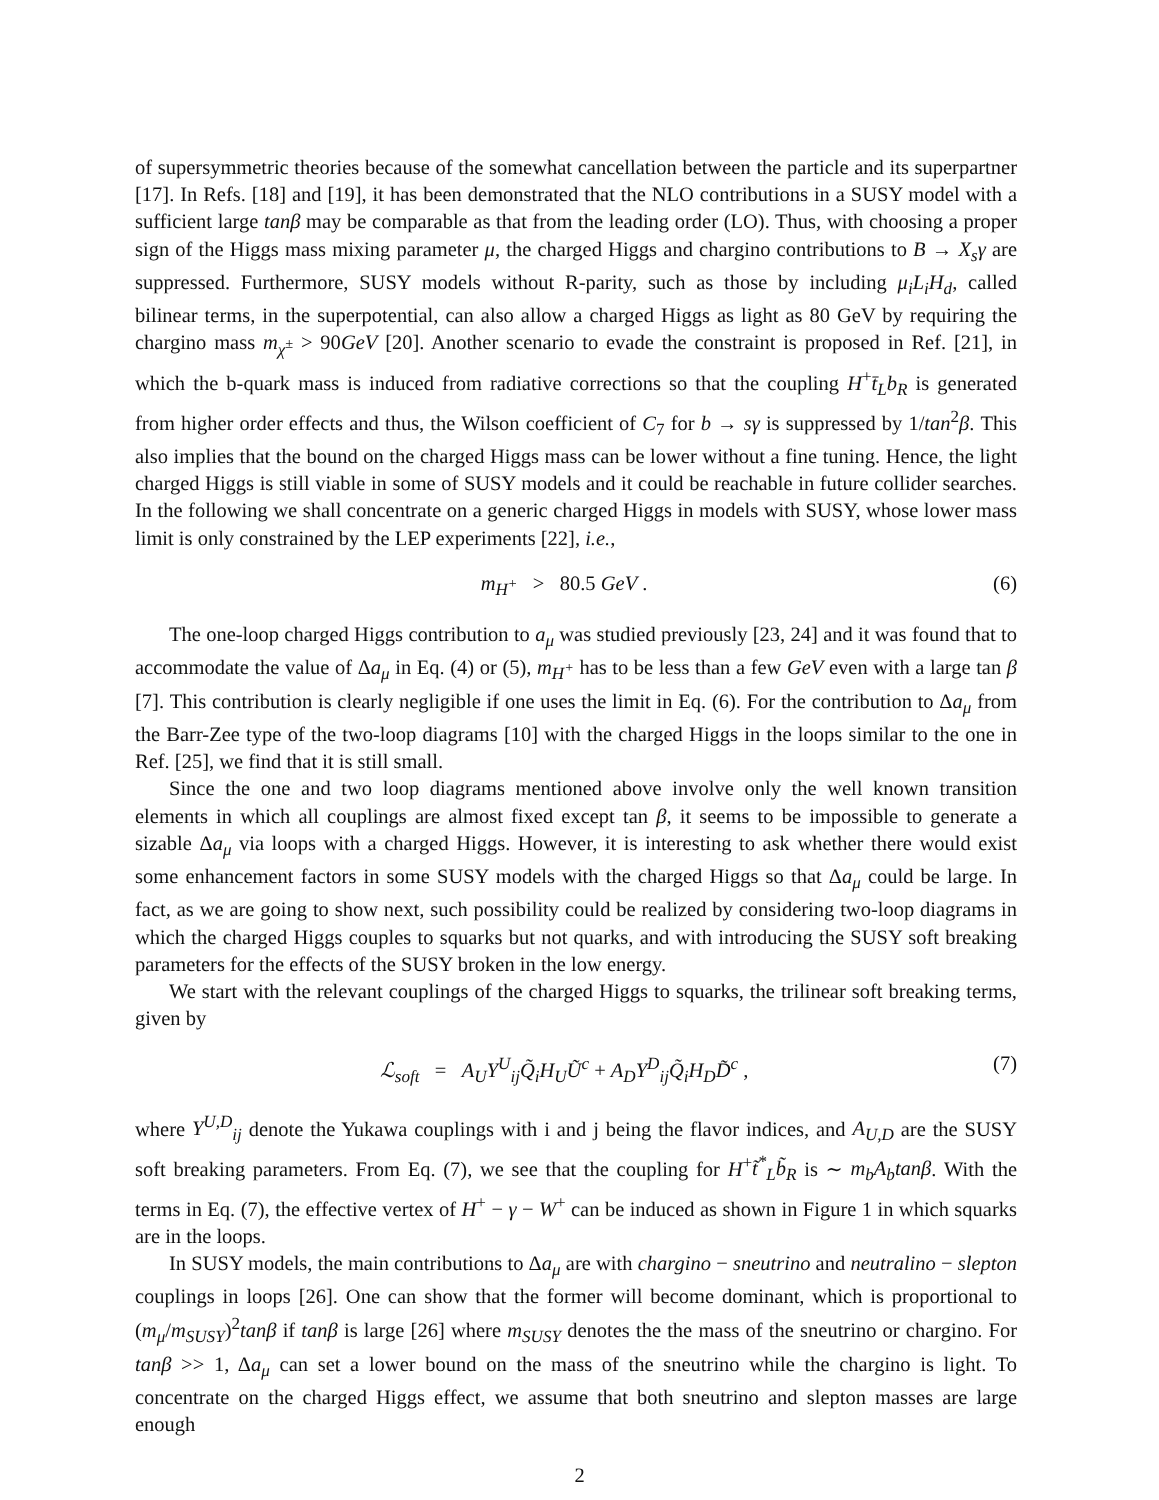of supersymmetric theories because of the somewhat cancellation between the particle and its superpartner [17]. In Refs. [18] and [19], it has been demonstrated that the NLO contributions in a SUSY model with a sufficient large tanβ may be comparable as that from the leading order (LO). Thus, with choosing a proper sign of the Higgs mass mixing parameter μ, the charged Higgs and chargino contributions to B → X<sub>s</sub>γ are suppressed. Furthermore, SUSY models without R-parity, such as those by including μ<sub>i</sub>L<sub>i</sub>H<sub>d</sub>, called bilinear terms, in the superpotential, can also allow a charged Higgs as light as 80 GeV by requiring the chargino mass m<sub>χ<sup>±</sup></sub> > 90GeV [20]. Another scenario to evade the constraint is proposed in Ref. [21], in which the b-quark mass is induced from radiative corrections so that the coupling H<sup>+</sup>t̄<sub>L</sub>b<sub>R</sub> is generated from higher order effects and thus, the Wilson coefficient of C<sub>7</sub> for b → sγ is suppressed by 1/tan<sup>2</sup>β. This also implies that the bound on the charged Higgs mass can be lower without a fine tuning. Hence, the light charged Higgs is still viable in some of SUSY models and it could be reachable in future collider searches. In the following we shall concentrate on a generic charged Higgs in models with SUSY, whose lower mass limit is only constrained by the LEP experiments [22], i.e.,
m<sub>H<sup>+</sup></sub> > 80.5 GeV . (6)
The one-loop charged Higgs contribution to a<sub>μ</sub> was studied previously [23, 24] and it was found that to accommodate the value of Δa<sub>μ</sub> in Eq. (4) or (5), m<sub>H<sup>+</sup></sub> has to be less than a few GeV even with a large tan β [7]. This contribution is clearly negligible if one uses the limit in Eq. (6). For the contribution to Δa<sub>μ</sub> from the Barr-Zee type of the two-loop diagrams [10] with the charged Higgs in the loops similar to the one in Ref. [25], we find that it is still small.
Since the one and two loop diagrams mentioned above involve only the well known transition elements in which all couplings are almost fixed except tan β, it seems to be impossible to generate a sizable Δa<sub>μ</sub> via loops with a charged Higgs. However, it is interesting to ask whether there would exist some enhancement factors in some SUSY models with the charged Higgs so that Δa<sub>μ</sub> could be large. In fact, as we are going to show next, such possibility could be realized by considering two-loop diagrams in which the charged Higgs couples to squarks but not quarks, and with introducing the SUSY soft breaking parameters for the effects of the SUSY broken in the low energy.
We start with the relevant couplings of the charged Higgs to squarks, the trilinear soft breaking terms, given by
ℒ<sub>soft</sub> = A<sub>U</sub>Y<sup>U</sup><sub>ij</sub>Q̃<sub>i</sub>H<sub>U</sub>Ũ<sup>c</sup> + A<sub>D</sub>Y<sup>D</sup><sub>ij</sub>Q̃<sub>i</sub>H<sub>D</sub>D̃<sup>c</sup> , (7)
where Y<sup>U,D</sup><sub>ij</sub> denote the Yukawa couplings with i and j being the flavor indices, and A<sub>U,D</sub> are the SUSY soft breaking parameters. From Eq. (7), we see that the coupling for H<sup>+</sup>t̃<sup>*</sup><sub>L</sub>b̃<sub>R</sub> is ∼ m<sub>b</sub>A<sub>b</sub>tanβ. With the terms in Eq. (7), the effective vertex of H<sup>+</sup> − γ − W<sup>+</sup> can be induced as shown in Figure 1 in which squarks are in the loops.
In SUSY models, the main contributions to Δa<sub>μ</sub> are with chargino − sneutrino and neutralino − slepton couplings in loops [26]. One can show that the former will become dominant, which is proportional to (m<sub>μ</sub>/m<sub>SUSY</sub>)<sup>2</sup>tanβ if tanβ is large [26] where m<sub>SUSY</sub> denotes the the mass of the sneutrino or chargino. For tanβ >> 1, Δa<sub>μ</sub> can set a lower bound on the mass of the sneutrino while the chargino is light. To concentrate on the charged Higgs effect, we assume that both sneutrino and slepton masses are large enough
2